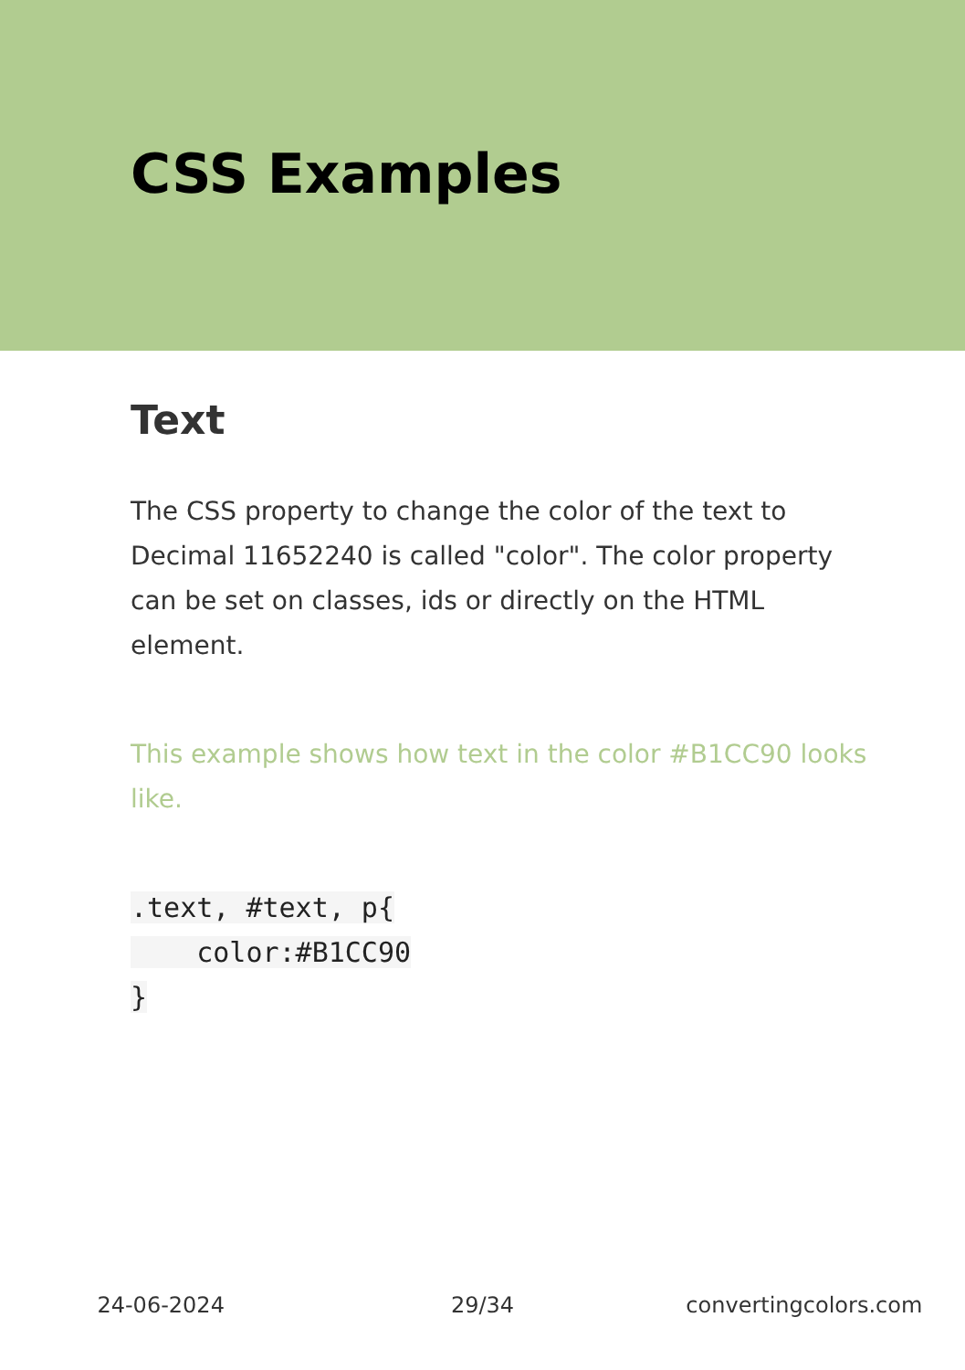CSS Examples
Text
The CSS property to change the color of the text to Decimal 11652240 is called "color". The color property can be set on classes, ids or directly on the HTML element.
This example shows how text in the color #B1CC90 looks like.
.text, #text, p{
    color:#B1CC90
}
24-06-2024 29/34 convertingcolors.com